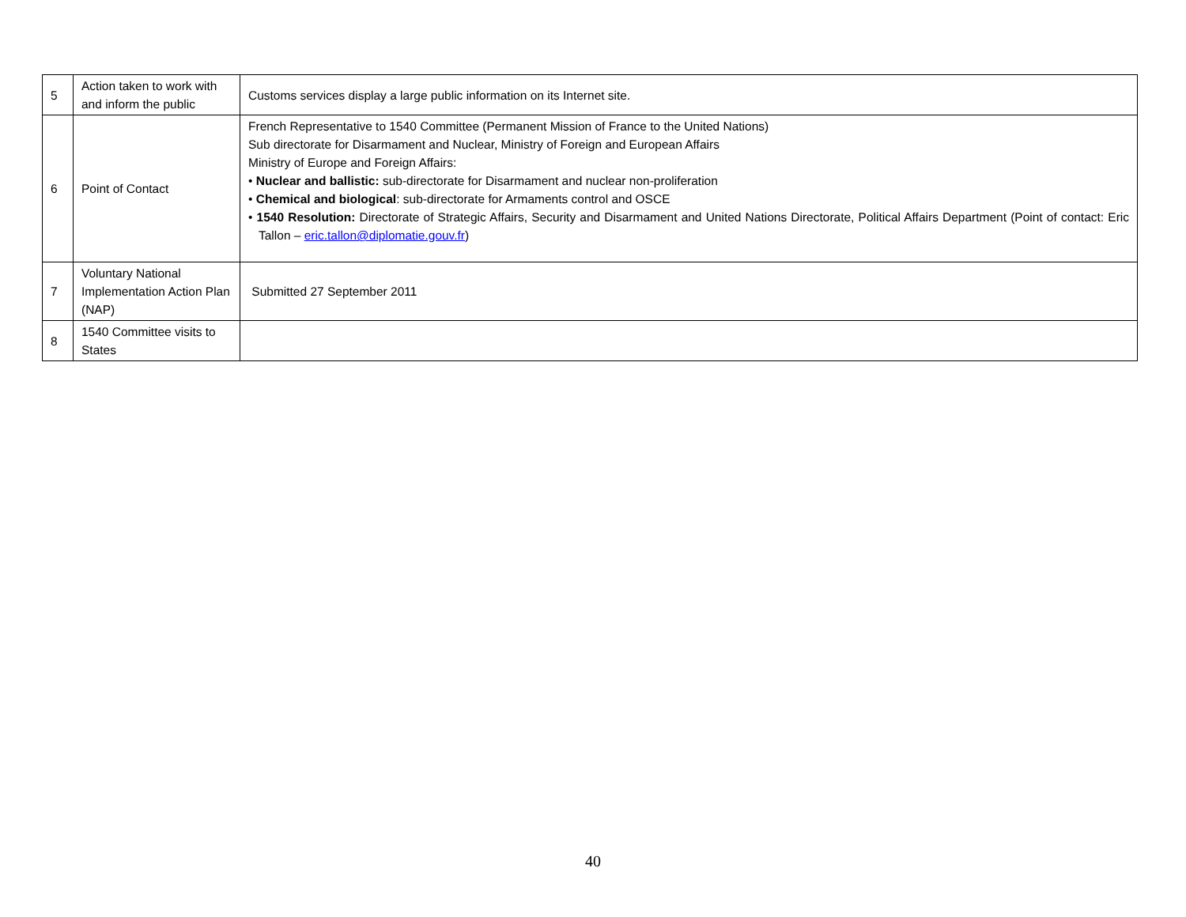| 5 | Action taken to work with and inform the public | Customs services display a large public information on its Internet site. |
| 6 | Point of Contact | French Representative to 1540 Committee (Permanent Mission of France to the United Nations) Sub directorate for Disarmament and Nuclear, Ministry of Foreign and European Affairs Ministry of Europe and Foreign Affairs: • Nuclear and ballistic: sub-directorate for Disarmament and nuclear non-proliferation • Chemical and biological : sub-directorate for Armaments control and OSCE • 1540 Resolution: Directorate of Strategic Affairs, Security and Disarmament and United Nations Directorate, Political Affairs Department (Point of contact: Eric Tallon – eric.tallon@diplomatie.gouv.fr ) |
| 7 | Voluntary National Implementation Action Plan (NAP) | Submitted 27 September 2011 |
| 8 | 1540 Committee visits to States | |
40